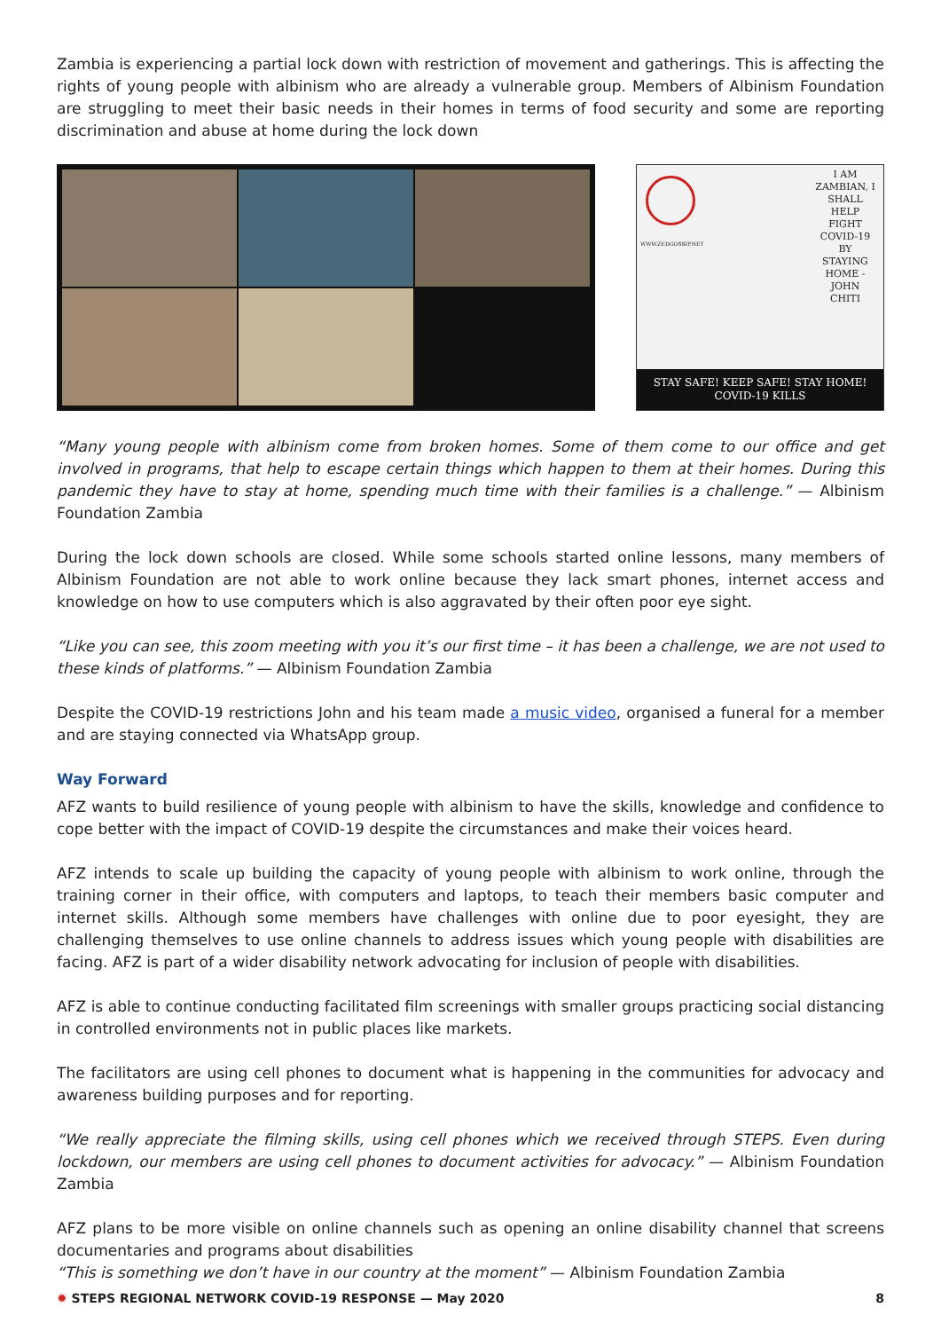Zambia is experiencing a partial lock down with restriction of movement and gatherings. This is affecting the rights of young people with albinism who are already a vulnerable group. Members of Albinism Foundation are struggling to meet their basic needs in their homes in terms of food security and some are reporting discrimination and abuse at home during the lock down
WWW.ZEDGOSSIP.NET
I AM ZAMBIAN, I SHALL HELP FIGHT COVID-19 BY STAYING HOME - JOHN CHITI
STAY SAFE! KEEP SAFE! STAY HOME!
COVID-19 KILLS
“Many young people with albinism come from broken homes. Some of them come to our office and get involved in programs, that help to escape certain things which happen to them at their homes. During this pandemic they have to stay at home, spending much time with their families is a challenge.” — Albinism Foundation Zambia
During the lock down schools are closed. While some schools started online lessons, many members of Albinism Foundation are not able to work online because they lack smart phones, internet access and knowledge on how to use computers which is also aggravated by their often poor eye sight.
“Like you can see, this zoom meeting with you it’s our first time – it has been a challenge, we are not used to these kinds of platforms.” — Albinism Foundation Zambia
Despite the COVID-19 restrictions John and his team made a music video, organised a funeral for a member and are staying connected via WhatsApp group.
Way Forward
AFZ wants to build resilience of young people with albinism to have the skills, knowledge and confidence to cope better with the impact of COVID-19 despite the circumstances and make their voices heard.
AFZ intends to scale up building the capacity of young people with albinism to work online, through the training corner in their office, with computers and laptops, to teach their members basic computer and internet skills. Although some members have challenges with online due to poor eyesight, they are challenging themselves to use online channels to address issues which young people with disabilities are facing. AFZ is part of a wider disability network advocating for inclusion of people with disabilities.
AFZ is able to continue conducting facilitated film screenings with smaller groups practicing social distancing in controlled environments not in public places like markets.
The facilitators are using cell phones to document what is happening in the communities for advocacy and awareness building purposes and for reporting.
“We really appreciate the filming skills, using cell phones which we received through STEPS. Even during lockdown, our members are using cell phones to document activities for advocacy.” — Albinism Foundation Zambia
AFZ plans to be more visible on online channels such as opening an online disability channel that screens documentaries and programs about disabilities
“This is something we don’t have in our country at the moment” — Albinism Foundation Zambia
✹ STEPS REGIONAL NETWORK COVID-19 RESPONSE — May 2020 8